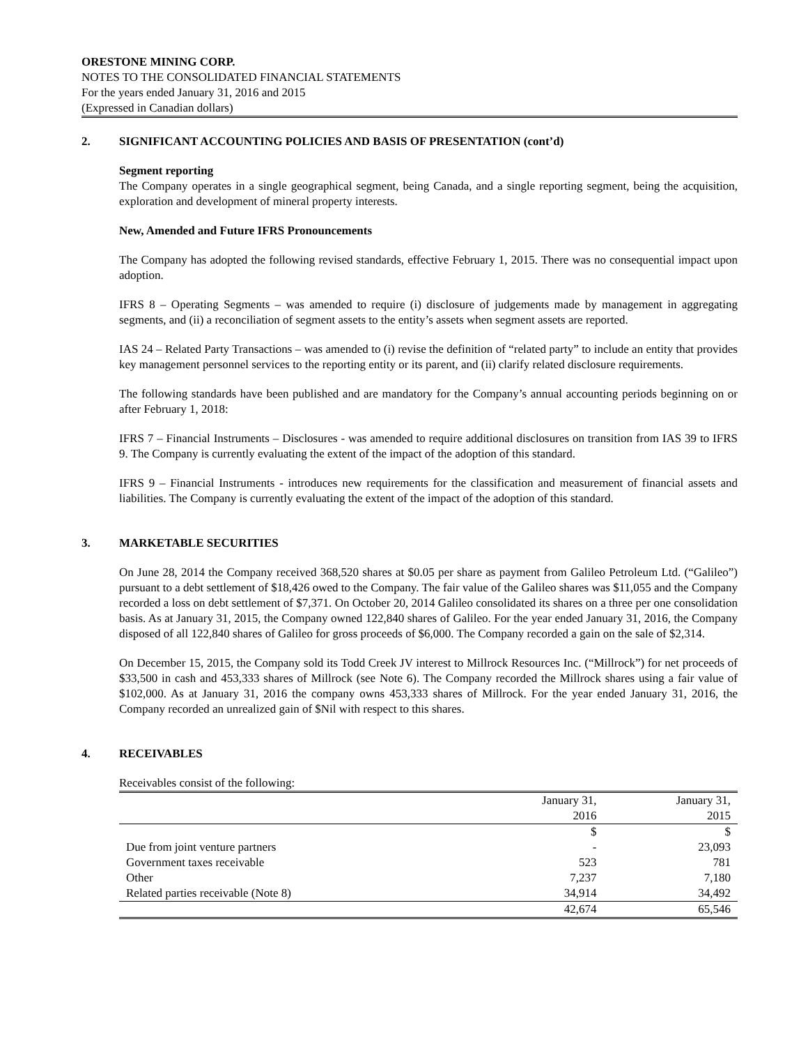ORESTONE MINING CORP.
NOTES TO THE CONSOLIDATED FINANCIAL STATEMENTS
For the years ended January 31, 2016 and 2015
(Expressed in Canadian dollars)
2. SIGNIFICANT ACCOUNTING POLICIES AND BASIS OF PRESENTATION (cont’d)
Segment reporting
The Company operates in a single geographical segment, being Canada, and a single reporting segment, being the acquisition, exploration and development of mineral property interests.
New, Amended and Future IFRS Pronouncements
The Company has adopted the following revised standards, effective February 1, 2015. There was no consequential impact upon adoption.
IFRS 8 – Operating Segments – was amended to require (i) disclosure of judgements made by management in aggregating segments, and (ii) a reconciliation of segment assets to the entity’s assets when segment assets are reported.
IAS 24 – Related Party Transactions – was amended to (i) revise the definition of “related party” to include an entity that provides key management personnel services to the reporting entity or its parent, and (ii) clarify related disclosure requirements.
The following standards have been published and are mandatory for the Company’s annual accounting periods beginning on or after February 1, 2018:
IFRS 7 – Financial Instruments – Disclosures - was amended to require additional disclosures on transition from IAS 39 to IFRS 9. The Company is currently evaluating the extent of the impact of the adoption of this standard.
IFRS 9 – Financial Instruments - introduces new requirements for the classification and measurement of financial assets and liabilities. The Company is currently evaluating the extent of the impact of the adoption of this standard.
3. MARKETABLE SECURITIES
On June 28, 2014 the Company received 368,520 shares at $0.05 per share as payment from Galileo Petroleum Ltd. (“Galileo”) pursuant to a debt settlement of $18,426 owed to the Company. The fair value of the Galileo shares was $11,055 and the Company recorded a loss on debt settlement of $7,371. On October 20, 2014 Galileo consolidated its shares on a three per one consolidation basis. As at January 31, 2015, the Company owned 122,840 shares of Galileo. For the year ended January 31, 2016, the Company disposed of all 122,840 shares of Galileo for gross proceeds of $6,000. The Company recorded a gain on the sale of $2,314.
On December 15, 2015, the Company sold its Todd Creek JV interest to Millrock Resources Inc. (“Millrock”) for net proceeds of $33,500 in cash and 453,333 shares of Millrock (see Note 6). The Company recorded the Millrock shares using a fair value of $102,000. As at January 31, 2016 the company owns 453,333 shares of Millrock. For the year ended January 31, 2016, the Company recorded an unrealized gain of $Nil with respect to this shares.
4. RECEIVABLES
Receivables consist of the following:
| | January 31, 2016 | January 31, 2015 |
| --- | --- | --- |
| | $ | $ |
| Due from joint venture partners | - | 23,093 |
| Government taxes receivable | 523 | 781 |
| Other | 7,237 | 7,180 |
| Related parties receivable (Note 8) | 34,914 | 34,492 |
| | 42,674 | 65,546 |